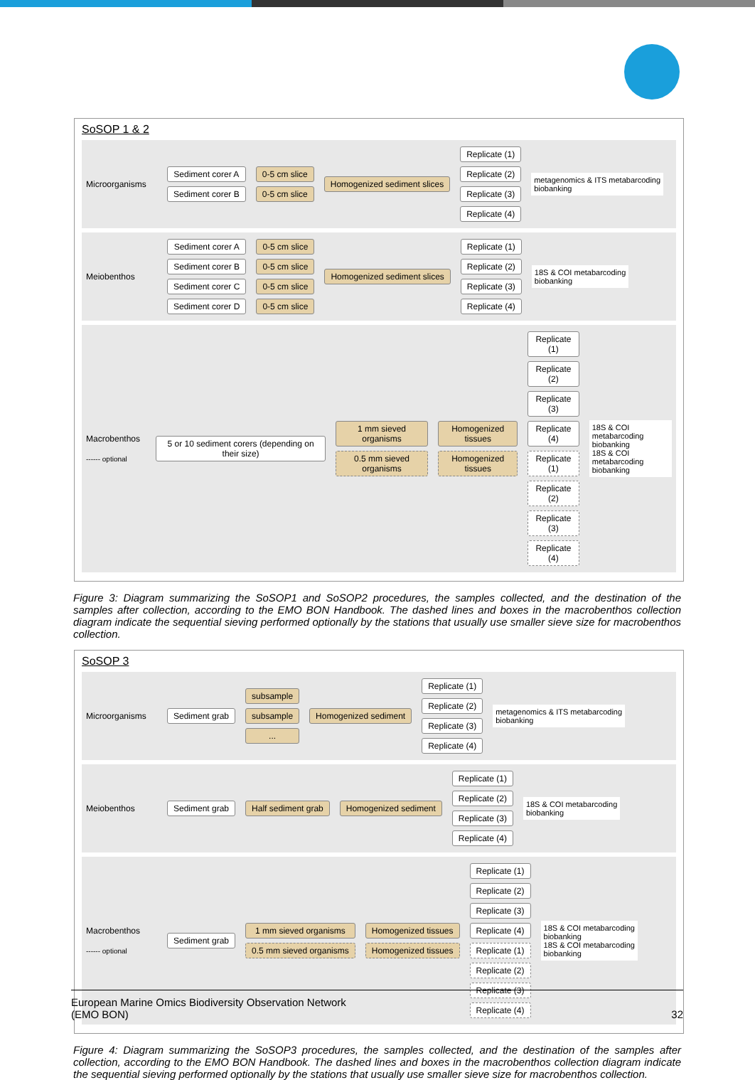SoSOP 1 & 2
Microorganisms
Sediment corer A
Sediment corer B
0-5 cm slice
0-5 cm slice
Homogenized sediment slices
Replicate (1)
Replicate (2)
Replicate (3)
Replicate (4)
metagenomics & ITS metabarcoding
biobanking
Meiobenthos
Sediment corer A
Sediment corer B
Sediment corer C
Sediment corer D
0-5 cm slice
0-5 cm slice
0-5 cm slice
0-5 cm slice
Homogenized sediment slices
Replicate (1)
Replicate (2)
Replicate (3)
Replicate (4)
18S & COI metabarcoding
biobanking
Macrobenthos
------ optional
5 or 10 sediment corers (depending on their size)
1 mm sieved organisms
0.5 mm sieved organisms
Homogenized tissues
Homogenized tissues
Replicate (1)
Replicate (2)
Replicate (3)
Replicate (4)
Replicate (1)
Replicate (2)
Replicate (3)
Replicate (4)
18S & COI metabarcoding
biobanking
18S & COI metabarcoding
biobanking
Figure 3: Diagram summarizing the SoSOP1 and SoSOP2 procedures, the samples collected, and the destination of the samples after collection, according to the EMO BON Handbook. The dashed lines and boxes in the macrobenthos collection diagram indicate the sequential sieving performed optionally by the stations that usually use smaller sieve size for macrobenthos collection.
SoSOP 3
Microorganisms
Sediment grab
subsample
subsample
...
Homogenized sediment
Replicate (1)
Replicate (2)
Replicate (3)
Replicate (4)
metagenomics & ITS metabarcoding
biobanking
Meiobenthos
Sediment grab Half sediment grab Homogenized sediment
Replicate (1)
Replicate (2)
Replicate (3)
Replicate (4)
18S & COI metabarcoding
biobanking
Macrobenthos
------ optional
Sediment grab
1 mm sieved organisms
0.5 mm sieved organisms
Homogenized tissues
Homogenized tissues
Replicate (1)
Replicate (2)
Replicate (3)
Replicate (4)
Replicate (1)
Replicate (2)
Replicate (3)
Replicate (4)
18S & COI metabarcoding
biobanking
18S & COI metabarcoding
biobanking
Figure 4: Diagram summarizing the SoSOP3 procedures, the samples collected, and the destination of the samples after collection, according to the EMO BON Handbook. The dashed lines and boxes in the macrobenthos collection diagram indicate the sequential sieving performed optionally by the stations that usually use smaller sieve size for macrobenthos collection.
European Marine Omics Biodiversity Observation Network
(EMO BON)
32